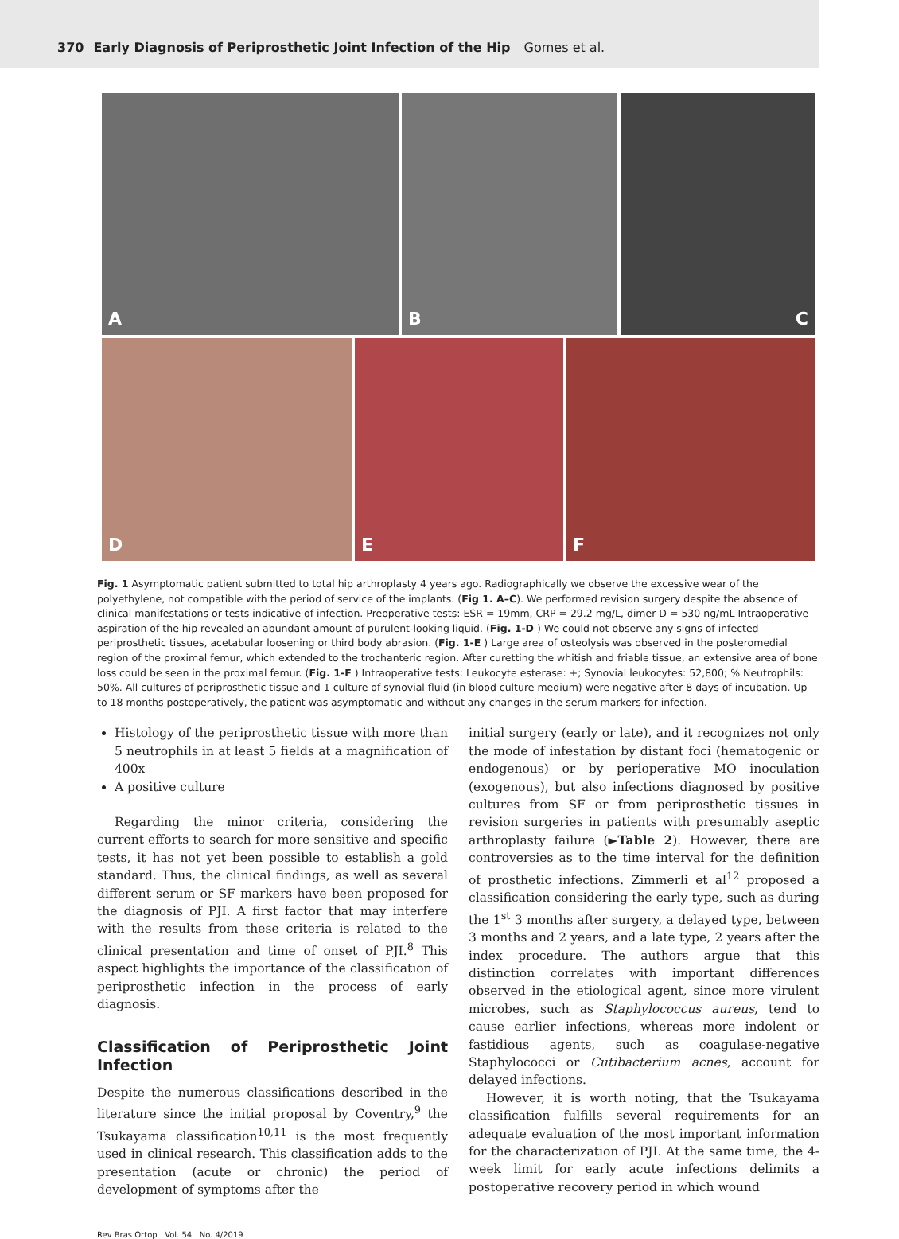370 Early Diagnosis of Periprosthetic Joint Infection of the Hip Gomes et al.
A
B
C
D
E
F
Fig. 1 Asymptomatic patient submitted to total hip arthroplasty 4 years ago. Radiographically we observe the excessive wear of the polyethylene, not compatible with the period of service of the implants. (Fig 1. A–C). We performed revision surgery despite the absence of clinical manifestations or tests indicative of infection. Preoperative tests: ESR = 19mm, CRP = 29.2 mg/L, dimer D = 530 ng/mL Intraoperative aspiration of the hip revealed an abundant amount of purulent-looking liquid. (Fig. 1-D ) We could not observe any signs of infected periprosthetic tissues, acetabular loosening or third body abrasion. (Fig. 1-E ) Large area of osteolysis was observed in the posteromedial region of the proximal femur, which extended to the trochanteric region. After curetting the whitish and friable tissue, an extensive area of bone loss could be seen in the proximal femur. (Fig. 1-F ) Intraoperative tests: Leukocyte esterase: +; Synovial leukocytes: 52,800; % Neutrophils: 50%. All cultures of periprosthetic tissue and 1 culture of synovial fluid (in blood culture medium) were negative after 8 days of incubation. Up to 18 months postoperatively, the patient was asymptomatic and without any changes in the serum markers for infection.
Histology of the periprosthetic tissue with more than 5 neutrophils in at least 5 fields at a magnification of 400x
A positive culture
Regarding the minor criteria, considering the current efforts to search for more sensitive and specific tests, it has not yet been possible to establish a gold standard. Thus, the clinical findings, as well as several different serum or SF markers have been proposed for the diagnosis of PJI. A first factor that may interfere with the results from these criteria is related to the clinical presentation and time of onset of PJI.<sup>8</sup> This aspect highlights the importance of the classification of periprosthetic infection in the process of early diagnosis.
Classification of Periprosthetic Joint Infection
Despite the numerous classifications described in the literature since the initial proposal by Coventry,<sup>9</sup> the Tsukayama classification<sup>10,11</sup> is the most frequently used in clinical research. This classification adds to the presentation (acute or chronic) the period of development of symptoms after the
initial surgery (early or late), and it recognizes not only the mode of infestation by distant foci (hematogenic or endogenous) or by perioperative MO inoculation (exogenous), but also infections diagnosed by positive cultures from SF or from periprosthetic tissues in revision surgeries in patients with presumably aseptic arthroplasty failure (►Table 2). However, there are controversies as to the time interval for the definition of prosthetic infections. Zimmerli et al<sup>12</sup> proposed a classification considering the early type, such as during the 1<sup>st</sup> 3 months after surgery, a delayed type, between 3 months and 2 years, and a late type, 2 years after the index procedure. The authors argue that this distinction correlates with important differences observed in the etiological agent, since more virulent microbes, such as Staphylococcus aureus, tend to cause earlier infections, whereas more indolent or fastidious agents, such as coagulase-negative Staphylococci or Cutibacterium acnes, account for delayed infections.
However, it is worth noting, that the Tsukayama classification fulfills several requirements for an adequate evaluation of the most important information for the characterization of PJI. At the same time, the 4-week limit for early acute infections delimits a postoperative recovery period in which wound
Rev Bras Ortop Vol. 54 No. 4/2019